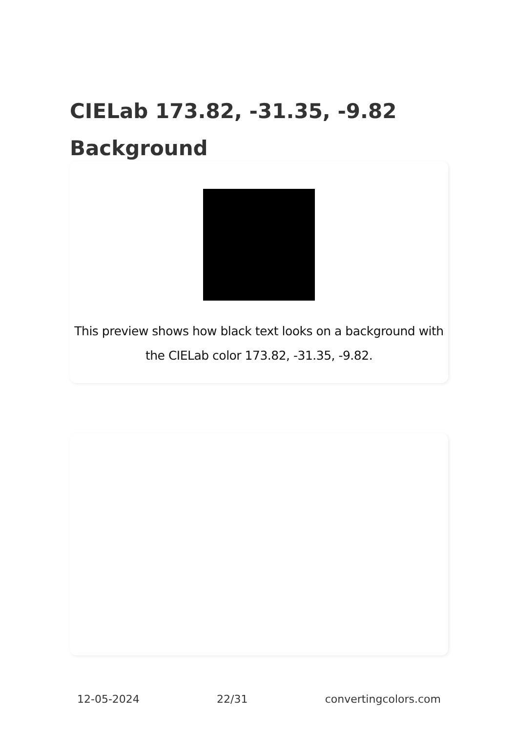CIELab 173.82, -31.35, -9.82 Background
This preview shows how black text looks on a background with the CIELab color 173.82, -31.35, -9.82.
12-05-2024 22/31 convertingcolors.com